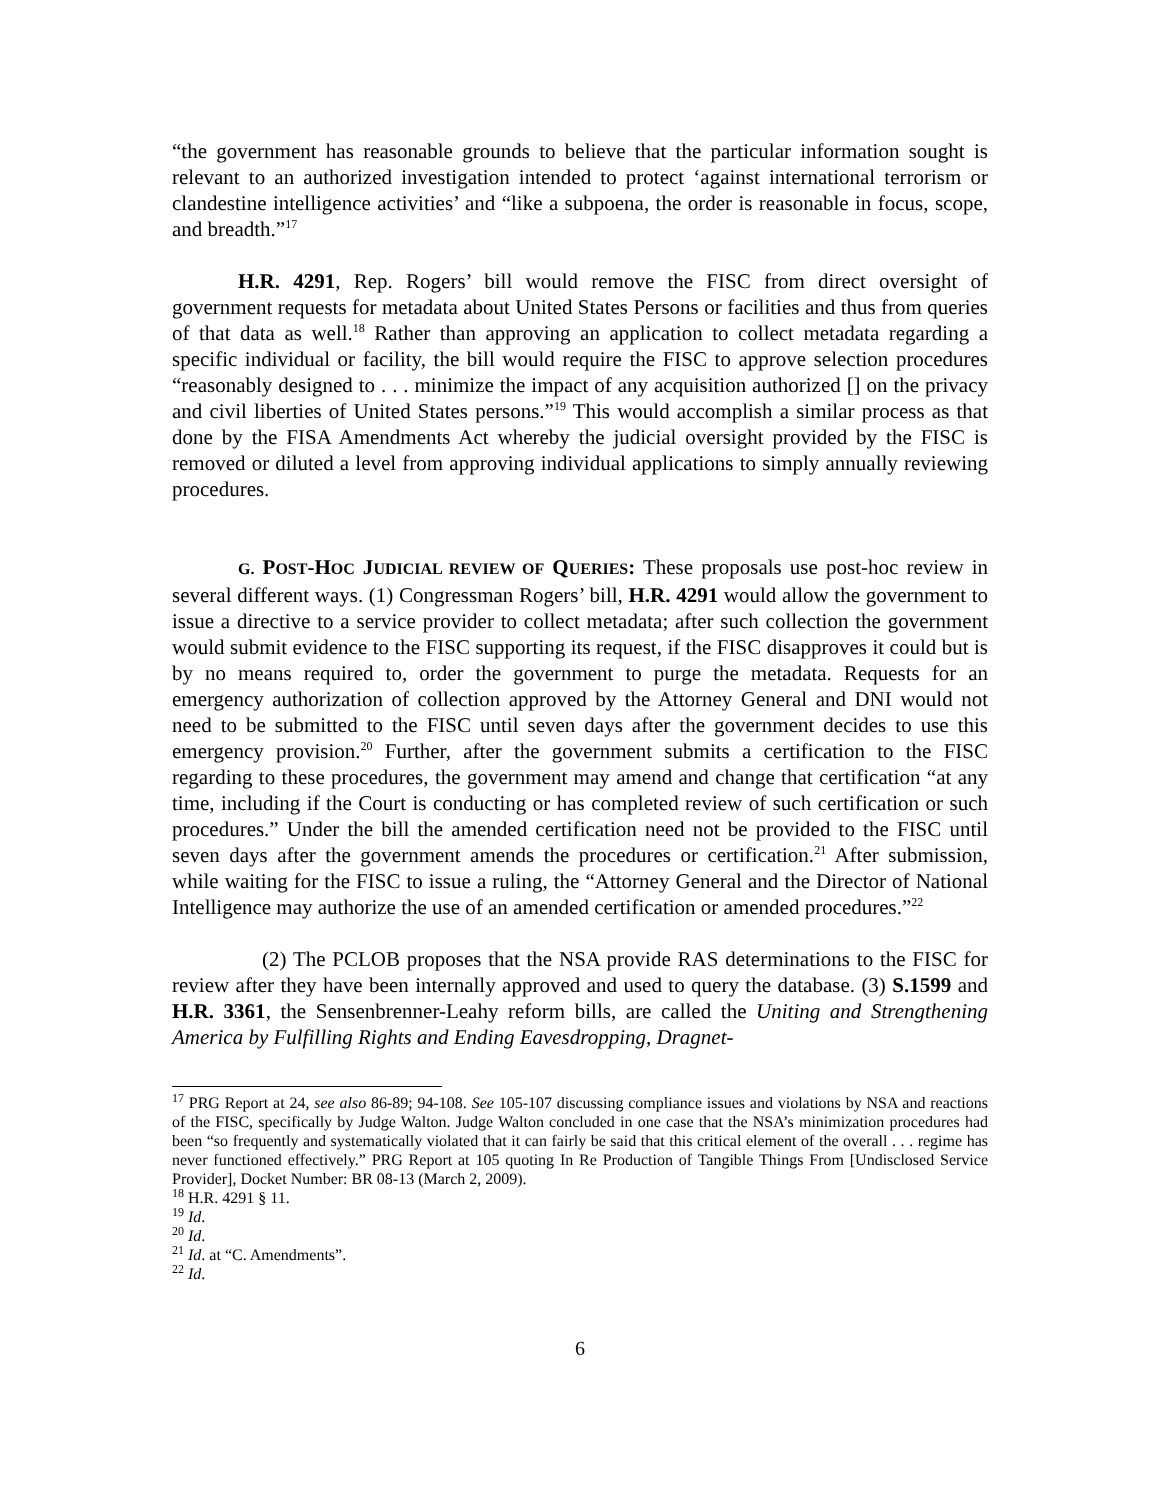“the government has reasonable grounds to believe that the particular information sought is relevant to an authorized investigation intended to protect ‘against international terrorism or clandestine intelligence activities’ and “like a subpoena, the order is reasonable in focus, scope, and breadth.”<sup>17</sup>
H.R. 4291, Rep. Rogers’ bill would remove the FISC from direct oversight of government requests for metadata about United States Persons or facilities and thus from queries of that data as well.<sup>18</sup> Rather than approving an application to collect metadata regarding a specific individual or facility, the bill would require the FISC to approve selection procedures “reasonably designed to . . . minimize the impact of any acquisition authorized [] on the privacy and civil liberties of United States persons.”<sup>19</sup> This would accomplish a similar process as that done by the FISA Amendments Act whereby the judicial oversight provided by the FISC is removed or diluted a level from approving individual applications to simply annually reviewing procedures.
G. POST-HOC JUDICIAL REVIEW OF QUERIES: These proposals use post-hoc review in several different ways. (1) Congressman Rogers’ bill, H.R. 4291 would allow the government to issue a directive to a service provider to collect metadata; after such collection the government would submit evidence to the FISC supporting its request, if the FISC disapproves it could but is by no means required to, order the government to purge the metadata. Requests for an emergency authorization of collection approved by the Attorney General and DNI would not need to be submitted to the FISC until seven days after the government decides to use this emergency provision.<sup>20</sup> Further, after the government submits a certification to the FISC regarding to these procedures, the government may amend and change that certification “at any time, including if the Court is conducting or has completed review of such certification or such procedures.” Under the bill the amended certification need not be provided to the FISC until seven days after the government amends the procedures or certification.<sup>21</sup> After submission, while waiting for the FISC to issue a ruling, the “Attorney General and the Director of National Intelligence may authorize the use of an amended certification or amended procedures.”<sup>22</sup>
(2) The PCLOB proposes that the NSA provide RAS determinations to the FISC for review after they have been internally approved and used to query the database. (3) S.1599 and H.R. 3361, the Sensenbrenner-Leahy reform bills, are called the Uniting and Strengthening America by Fulfilling Rights and Ending Eavesdropping, Dragnet-
<sup>17</sup> PRG Report at 24, see also 86-89; 94-108. See 105-107 discussing compliance issues and violations by NSA and reactions of the FISC, specifically by Judge Walton. Judge Walton concluded in one case that the NSA’s minimization procedures had been “so frequently and systematically violated that it can fairly be said that this critical element of the overall . . . regime has never functioned effectively.” PRG Report at 105 quoting In Re Production of Tangible Things From [Undisclosed Service Provider], Docket Number: BR 08-13 (March 2, 2009).
<sup>18</sup> H.R. 4291 § 11.
<sup>19</sup> Id.
<sup>20</sup> Id.
<sup>21</sup> Id. at “C. Amendments”.
<sup>22</sup> Id.
6